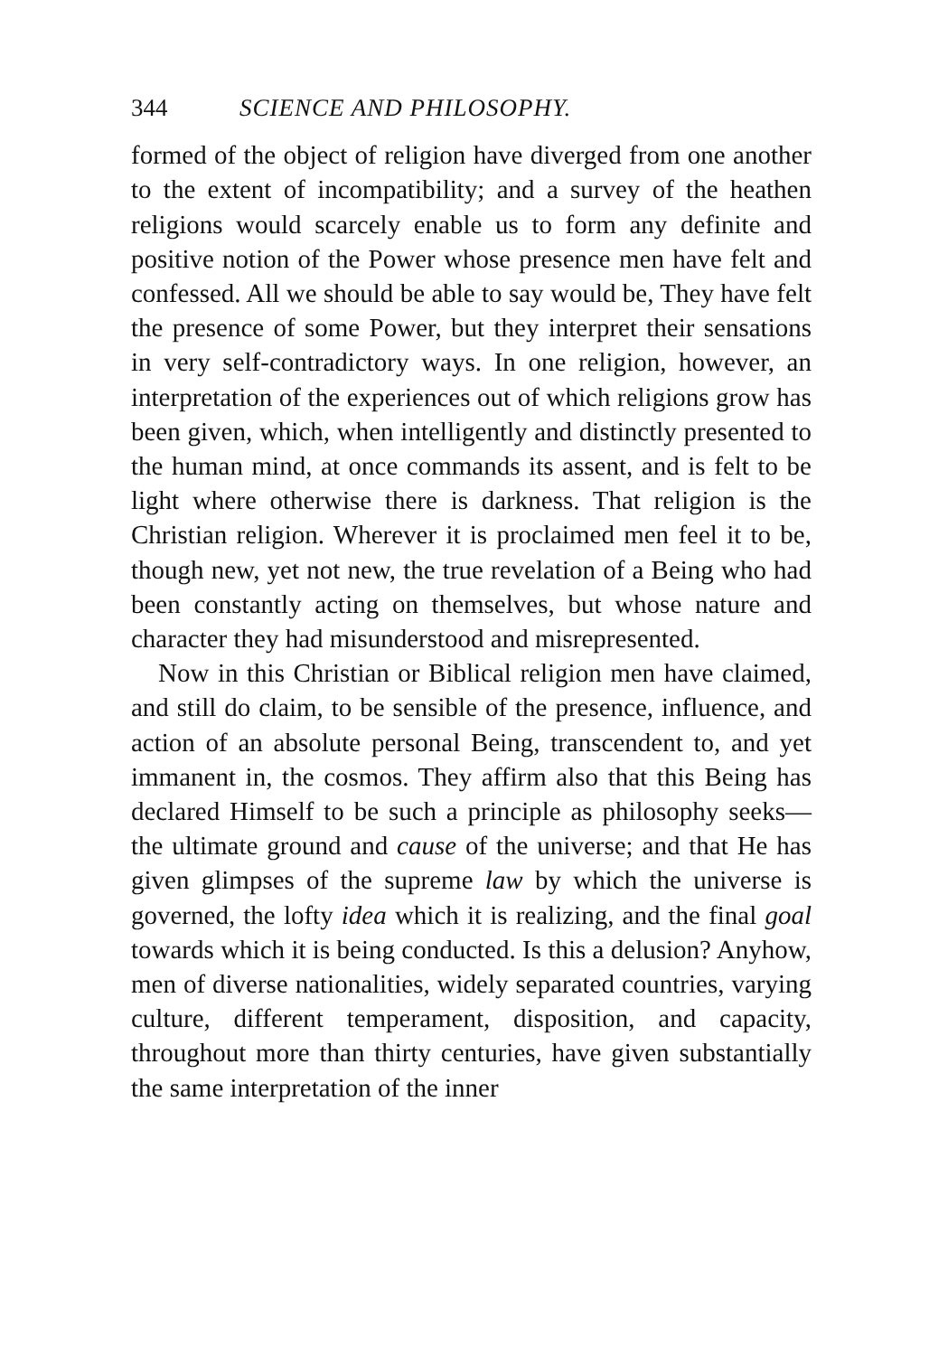344 SCIENCE AND PHILOSOPHY.
formed of the object of religion have diverged from one another to the extent of incompatibility; and a survey of the heathen religions would scarcely enable us to form any definite and positive notion of the Power whose presence men have felt and confessed. All we should be able to say would be, They have felt the presence of some Power, but they interpret their sensations in very self-contradictory ways. In one religion, however, an interpretation of the experiences out of which religions grow has been given, which, when intelligently and distinctly presented to the human mind, at once commands its assent, and is felt to be light where otherwise there is darkness. That religion is the Christian religion. Wherever it is proclaimed men feel it to be, though new, yet not new, the true revelation of a Being who had been constantly acting on themselves, but whose nature and character they had misunderstood and misrepresented.
Now in this Christian or Biblical religion men have claimed, and still do claim, to be sensible of the presence, influence, and action of an absolute personal Being, transcendent to, and yet immanent in, the cosmos. They affirm also that this Being has declared Himself to be such a principle as philosophy seeks—the ultimate ground and cause of the universe; and that He has given glimpses of the supreme law by which the universe is governed, the lofty idea which it is realizing, and the final goal towards which it is being conducted. Is this a delusion? Anyhow, men of diverse nationalities, widely separated countries, varying culture, different temperament, disposition, and capacity, throughout more than thirty centuries, have given substantially the same interpretation of the inner